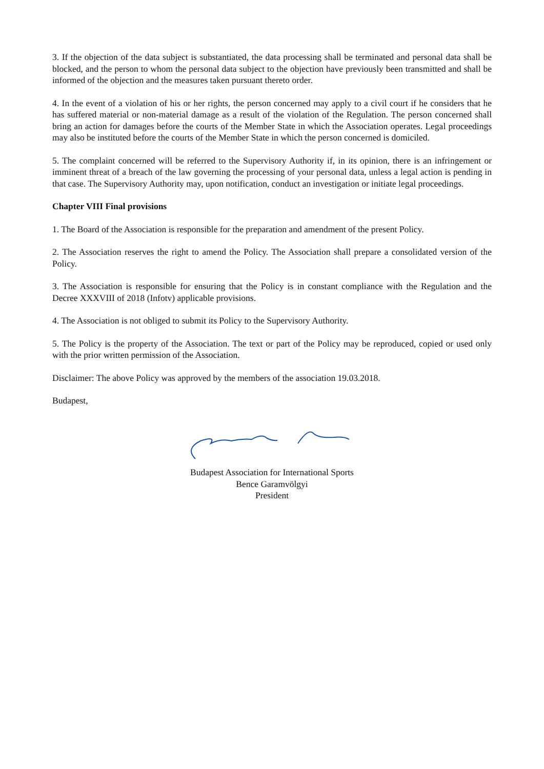3. If the objection of the data subject is substantiated, the data processing shall be terminated and personal data shall be blocked, and the person to whom the personal data subject to the objection have previously been transmitted and shall be informed of the objection and the measures taken pursuant thereto order.
4. In the event of a violation of his or her rights, the person concerned may apply to a civil court if he considers that he has suffered material or non-material damage as a result of the violation of the Regulation. The person concerned shall bring an action for damages before the courts of the Member State in which the Association operates. Legal proceedings may also be instituted before the courts of the Member State in which the person concerned is domiciled.
5. The complaint concerned will be referred to the Supervisory Authority if, in its opinion, there is an infringement or imminent threat of a breach of the law governing the processing of your personal data, unless a legal action is pending in that case. The Supervisory Authority may, upon notification, conduct an investigation or initiate legal proceedings.
Chapter VIII Final provisions
1. The Board of the Association is responsible for the preparation and amendment of the present Policy.
2. The Association reserves the right to amend the Policy. The Association shall prepare a consolidated version of the Policy.
3. The Association is responsible for ensuring that the Policy is in constant compliance with the Regulation and the Decree XXXVIII of 2018 (Infotv) applicable provisions.
4. The Association is not obliged to submit its Policy to the Supervisory Authority.
5. The Policy is the property of the Association. The text or part of the Policy may be reproduced, copied or used only with the prior written permission of the Association.
Disclaimer: The above Policy was approved by the members of the association 19.03.2018.
Budapest,
Budapest Association for International Sports
Bence Garamvölgyi
President